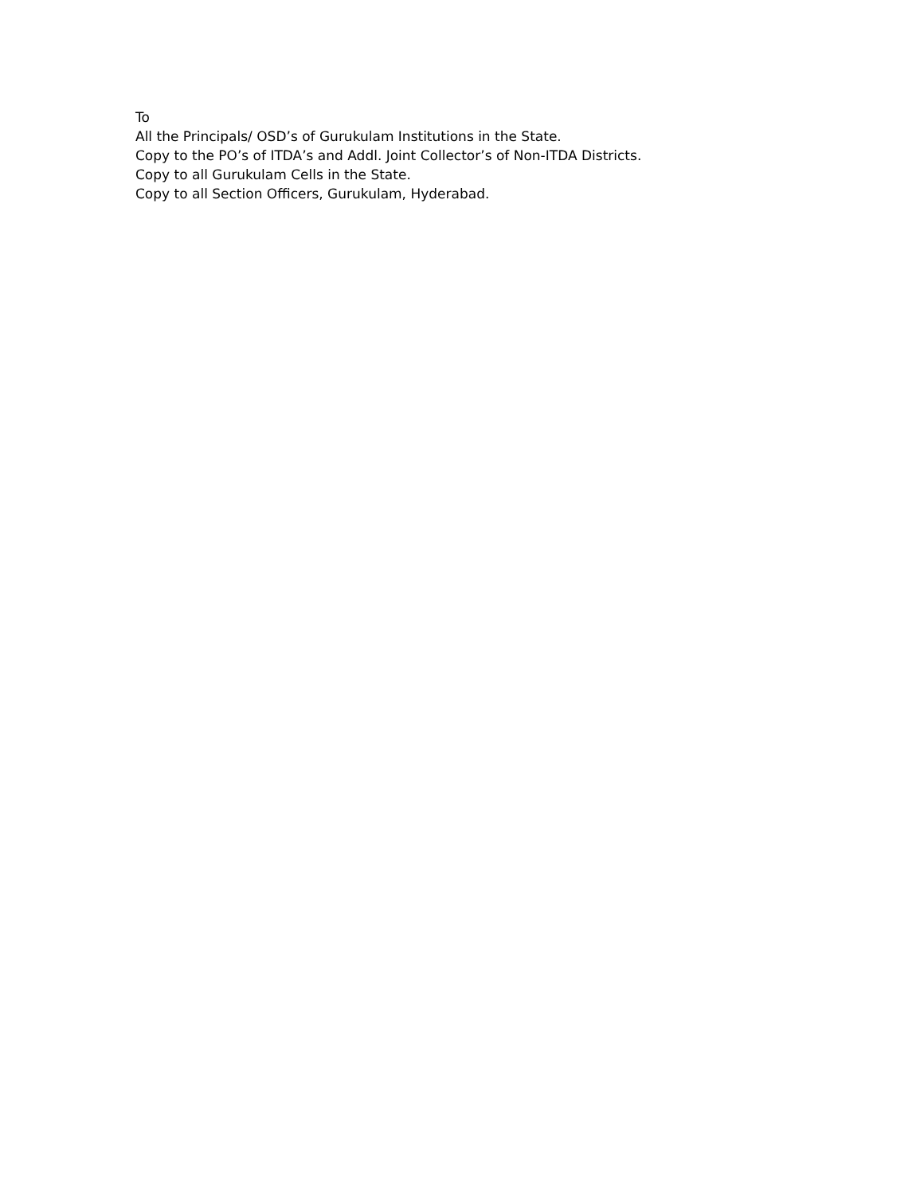To
All the Principals/ OSD’s of Gurukulam Institutions in the State.
Copy to the PO’s of ITDA’s and Addl. Joint Collector’s of Non-ITDA Districts.
Copy to all Gurukulam Cells in the State.
Copy to all Section Officers, Gurukulam, Hyderabad.